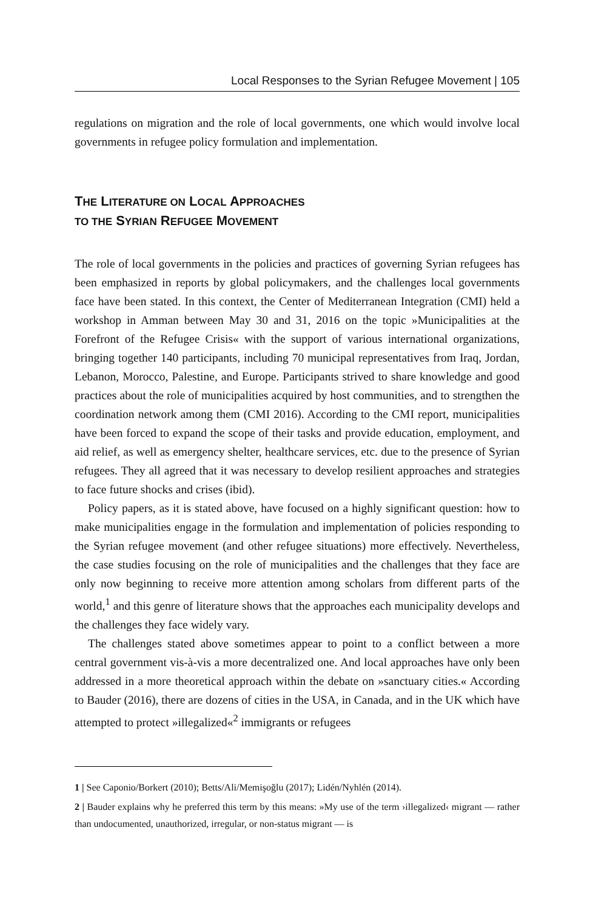Local Responses to the Syrian Refugee Movement | 105
regulations on migration and the role of local governments, one which would involve local governments in refugee policy formulation and implementation.
THE LITERATURE ON LOCAL APPROACHES
TO THE SYRIAN REFUGEE MOVEMENT
The role of local governments in the policies and practices of governing Syrian refugees has been emphasized in reports by global policymakers, and the challenges local governments face have been stated. In this context, the Center of Mediterranean Integration (CMI) held a workshop in Amman between May 30 and 31, 2016 on the topic »Municipalities at the Forefront of the Refugee Crisis« with the support of various international organizations, bringing together 140 participants, including 70 municipal representatives from Iraq, Jordan, Lebanon, Morocco, Palestine, and Europe. Participants strived to share knowledge and good practices about the role of municipalities acquired by host communities, and to strengthen the coordination network among them (CMI 2016). According to the CMI report, municipalities have been forced to expand the scope of their tasks and provide education, employment, and aid relief, as well as emergency shelter, healthcare services, etc. due to the presence of Syrian refugees. They all agreed that it was necessary to develop resilient approaches and strategies to face future shocks and crises (ibid).
Policy papers, as it is stated above, have focused on a highly significant question: how to make municipalities engage in the formulation and implementation of policies responding to the Syrian refugee movement (and other refugee situations) more effectively. Nevertheless, the case studies focusing on the role of municipalities and the challenges that they face are only now beginning to receive more attention among scholars from different parts of the world,<sup>1</sup> and this genre of literature shows that the approaches each municipality develops and the challenges they face widely vary.
The challenges stated above sometimes appear to point to a conflict between a more central government vis-à-vis a more decentralized one. And local approaches have only been addressed in a more theoretical approach within the debate on »sanctuary cities.« According to Bauder (2016), there are dozens of cities in the USA, in Canada, and in the UK which have attempted to protect »illegalized«<sup>2</sup> immigrants or refugees
1 | See Caponio/Borkert (2010); Betts/Ali/Memişoğlu (2017); Lidén/Nyhlén (2014).
2 | Bauder explains why he preferred this term by this means: »My use of the term ›illegalized‹ migrant — rather than undocumented, unauthorized, irregular, or non-status migrant — is